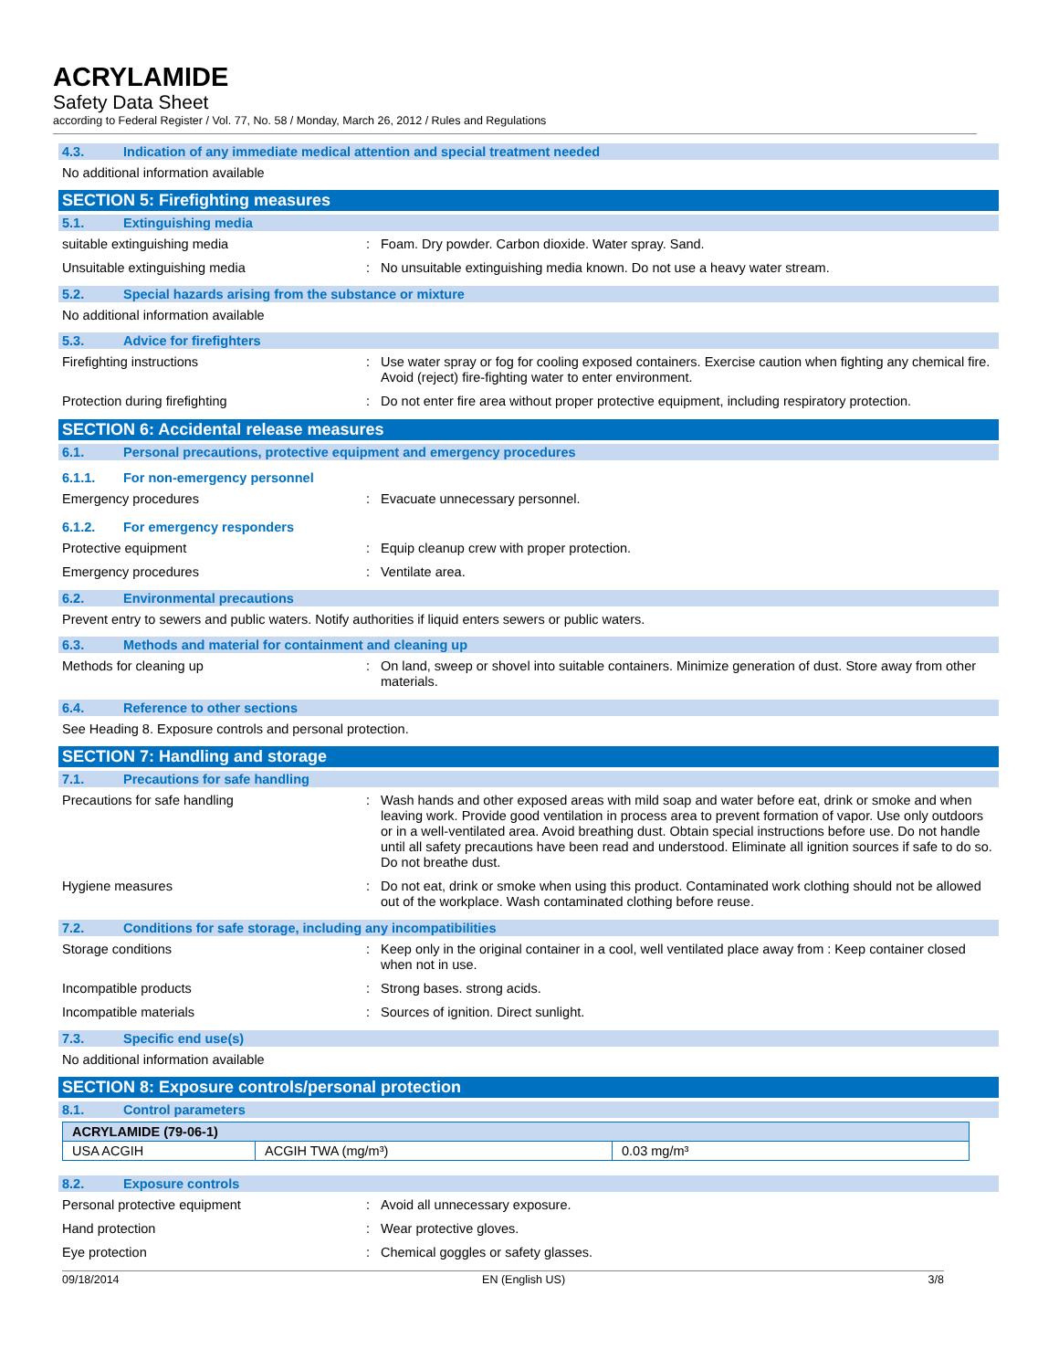ACRYLAMIDE
Safety Data Sheet
according to Federal Register / Vol. 77, No. 58 / Monday, March 26, 2012 / Rules and Regulations
4.3. Indication of any immediate medical attention and special treatment needed
No additional information available
SECTION 5: Firefighting measures
5.1. Extinguishing media
suitable extinguishing media : Foam. Dry powder. Carbon dioxide. Water spray. Sand.
Unsuitable extinguishing media : No unsuitable extinguishing media known. Do not use a heavy water stream.
5.2. Special hazards arising from the substance or mixture
No additional information available
5.3. Advice for firefighters
Firefighting instructions : Use water spray or fog for cooling exposed containers. Exercise caution when fighting any chemical fire. Avoid (reject) fire-fighting water to enter environment.
Protection during firefighting : Do not enter fire area without proper protective equipment, including respiratory protection.
SECTION 6: Accidental release measures
6.1. Personal precautions, protective equipment and emergency procedures
6.1.1. For non-emergency personnel
Emergency procedures : Evacuate unnecessary personnel.
6.1.2. For emergency responders
Protective equipment : Equip cleanup crew with proper protection.
Emergency procedures : Ventilate area.
6.2. Environmental precautions
Prevent entry to sewers and public waters. Notify authorities if liquid enters sewers or public waters.
6.3. Methods and material for containment and cleaning up
Methods for cleaning up : On land, sweep or shovel into suitable containers. Minimize generation of dust. Store away from other materials.
6.4. Reference to other sections
See Heading 8. Exposure controls and personal protection.
SECTION 7: Handling and storage
7.1. Precautions for safe handling
Precautions for safe handling : Wash hands and other exposed areas with mild soap and water before eat, drink or smoke and when leaving work. Provide good ventilation in process area to prevent formation of vapor. Use only outdoors or in a well-ventilated area. Avoid breathing dust. Obtain special instructions before use. Do not handle until all safety precautions have been read and understood. Eliminate all ignition sources if safe to do so. Do not breathe dust.
Hygiene measures : Do not eat, drink or smoke when using this product. Contaminated work clothing should not be allowed out of the workplace. Wash contaminated clothing before reuse.
7.2. Conditions for safe storage, including any incompatibilities
Storage conditions : Keep only in the original container in a cool, well ventilated place away from : Keep container closed when not in use.
Incompatible products : Strong bases. strong acids.
Incompatible materials : Sources of ignition. Direct sunlight.
7.3. Specific end use(s)
No additional information available
SECTION 8: Exposure controls/personal protection
8.1. Control parameters
| ACRYLAMIDE (79-06-1) | | |
| --- | --- | --- |
| USA ACGIH | ACGIH TWA (mg/m³) | 0.03 mg/m³ |
8.2. Exposure controls
Personal protective equipment : Avoid all unnecessary exposure.
Hand protection : Wear protective gloves.
Eye protection : Chemical goggles or safety glasses.
09/18/2014 EN (English US) 3/8